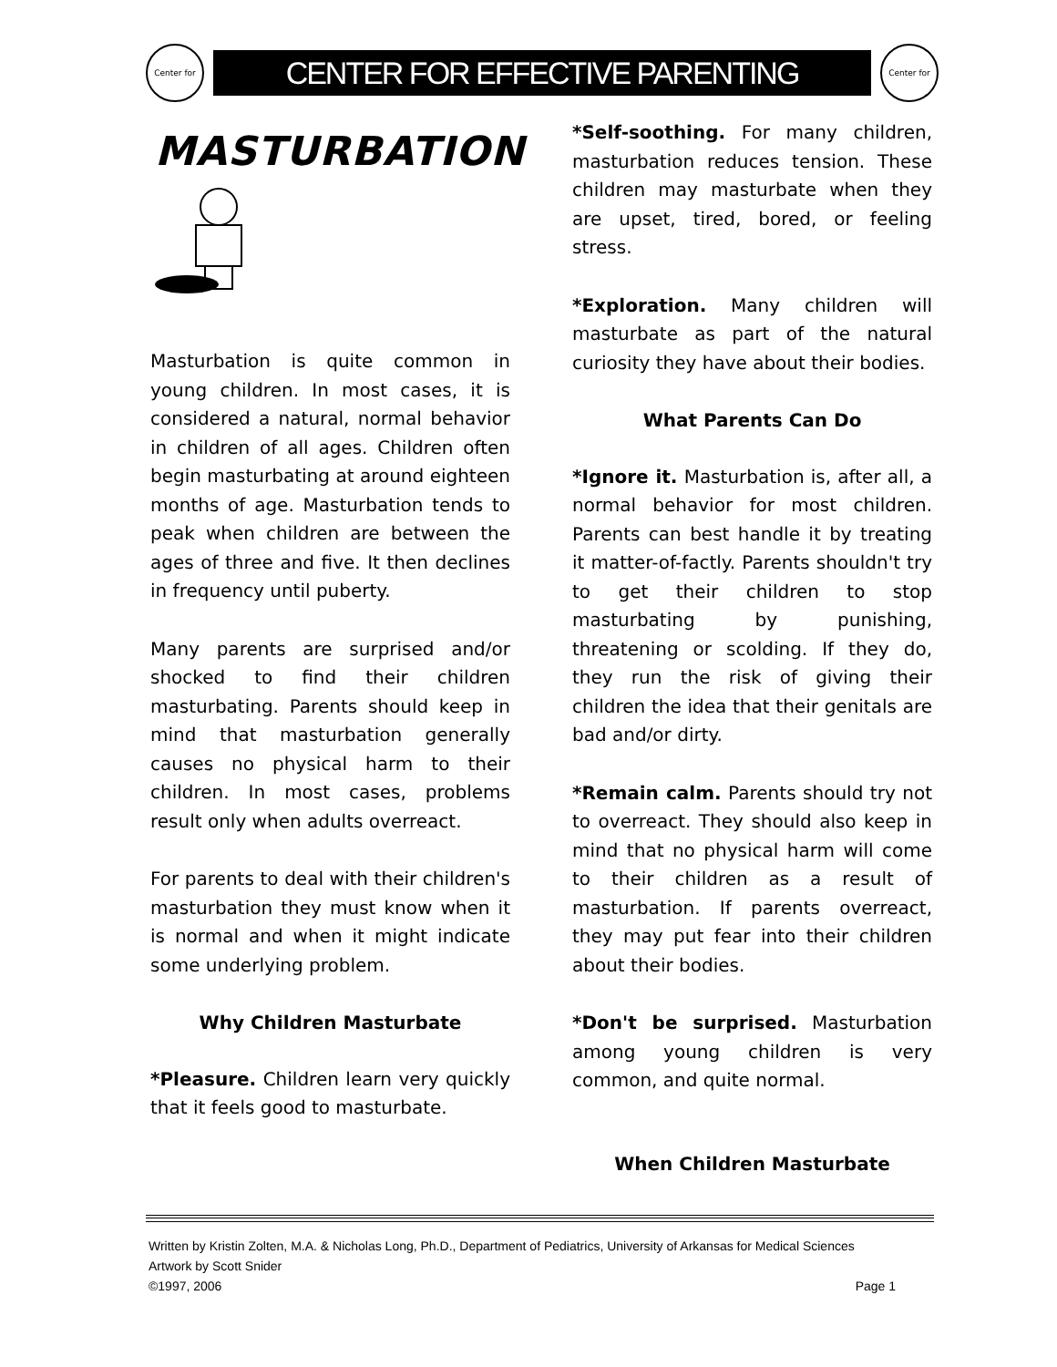Center for
CENTER FOR EFFECTIVE PARENTING
Center for
MASTURBATION
Masturbation is quite common in young children. In most cases, it is considered a natural, normal behavior in children of all ages. Children often begin masturbating at around eighteen months of age. Masturbation tends to peak when children are between the ages of three and five. It then declines in frequency until puberty.
Many parents are surprised and/or shocked to find their children masturbating. Parents should keep in mind that masturbation generally causes no physical harm to their children. In most cases, problems result only when adults overreact.
For parents to deal with their children's masturbation they must know when it is normal and when it might indicate some underlying problem.
Why Children Masturbate
*Pleasure. Children learn very quickly that it feels good to masturbate.
*Self-soothing. For many children, masturbation reduces tension. These children may masturbate when they are upset, tired, bored, or feeling stress.
*Exploration. Many children will masturbate as part of the natural curiosity they have about their bodies.
What Parents Can Do
*Ignore it. Masturbation is, after all, a normal behavior for most children. Parents can best handle it by treating it matter-of-factly. Parents shouldn't try to get their children to stop masturbating by punishing, threatening or scolding. If they do, they run the risk of giving their children the idea that their genitals are bad and/or dirty.
*Remain calm. Parents should try not to overreact. They should also keep in mind that no physical harm will come to their children as a result of masturbation. If parents overreact, they may put fear into their children about their bodies.
*Don't be surprised. Masturbation among young children is very common, and quite normal.
When Children Masturbate
Written by Kristin Zolten, M.A. & Nicholas Long, Ph.D., Department of Pediatrics, University of Arkansas for Medical Sciences
Artwork by Scott Snider
©1997, 2006 Page 1